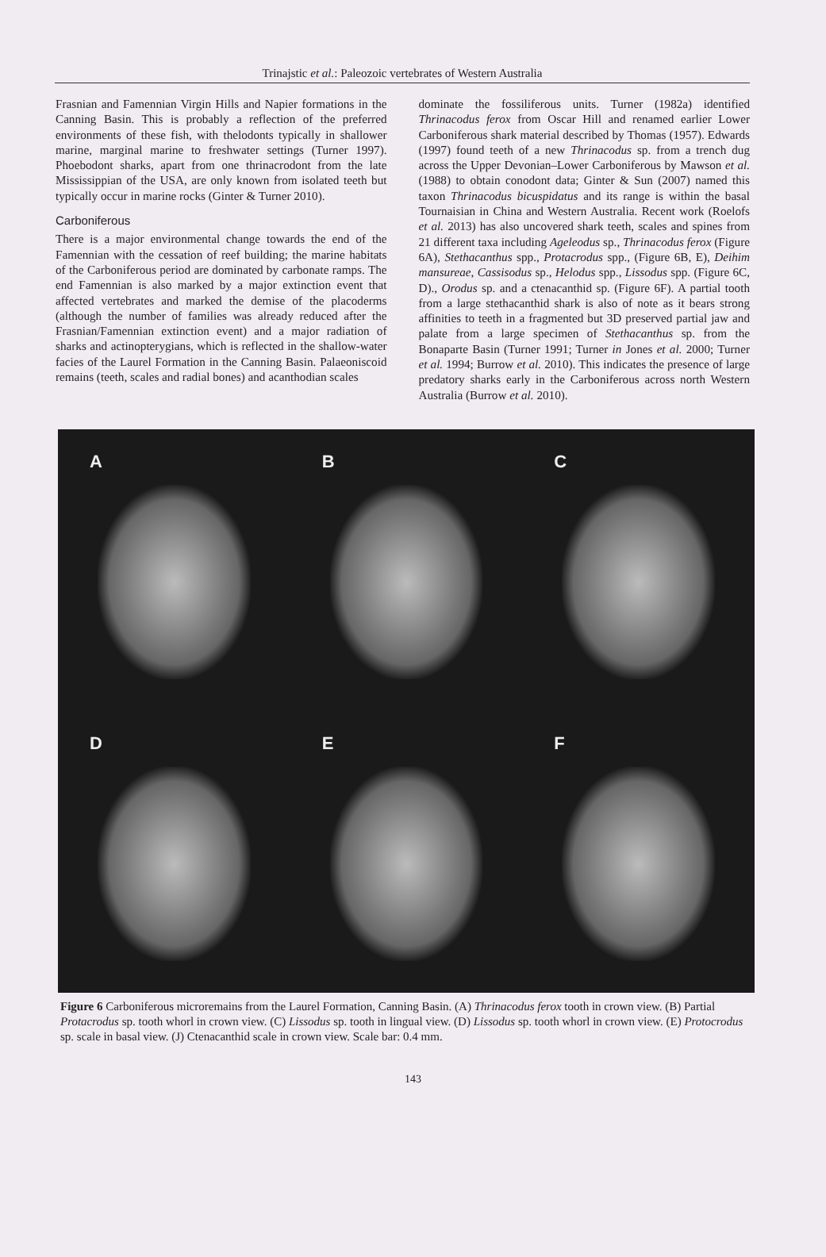Trinajstic et al.: Paleozoic vertebrates of Western Australia
Frasnian and Famennian Virgin Hills and Napier formations in the Canning Basin. This is probably a reflection of the preferred environments of these fish, with thelodonts typically in shallower marine, marginal marine to freshwater settings (Turner 1997). Phoebodont sharks, apart from one thrinacrodont from the late Mississippian of the USA, are only known from isolated teeth but typically occur in marine rocks (Ginter & Turner 2010).
Carboniferous
There is a major environmental change towards the end of the Famennian with the cessation of reef building; the marine habitats of the Carboniferous period are dominated by carbonate ramps. The end Famennian is also marked by a major extinction event that affected vertebrates and marked the demise of the placoderms (although the number of families was already reduced after the Frasnian/Famennian extinction event) and a major radiation of sharks and actinopterygians, which is reflected in the shallow-water facies of the Laurel Formation in the Canning Basin. Palaeoniscoid remains (teeth, scales and radial bones) and acanthodian scales
dominate the fossiliferous units. Turner (1982a) identified Thrinacodus ferox from Oscar Hill and renamed earlier Lower Carboniferous shark material described by Thomas (1957). Edwards (1997) found teeth of a new Thrinacodus sp. from a trench dug across the Upper Devonian–Lower Carboniferous by Mawson et al. (1988) to obtain conodont data; Ginter & Sun (2007) named this taxon Thrinacodus bicuspidatus and its range is within the basal Tournaisian in China and Western Australia. Recent work (Roelofs et al. 2013) has also uncovered shark teeth, scales and spines from 21 different taxa including Ageleodus sp., Thrinacodus ferox (Figure 6A), Stethacanthus spp., Protacrodus spp., (Figure 6B, E), Deihim mansureae, Cassisodus sp., Helodus spp., Lissodus spp. (Figure 6C, D)., Orodus sp. and a ctenacanthid sp. (Figure 6F). A partial tooth from a large stethacanthid shark is also of note as it bears strong affinities to teeth in a fragmented but 3D preserved partial jaw and palate from a large specimen of Stethacanthus sp. from the Bonaparte Basin (Turner 1991; Turner in Jones et al. 2000; Turner et al. 1994; Burrow et al. 2010). This indicates the presence of large predatory sharks early in the Carboniferous across north Western Australia (Burrow et al. 2010).
A
B
C
D
E
F
Figure 6 Carboniferous microremains from the Laurel Formation, Canning Basin. (A) Thrinacodus ferox tooth in crown view. (B) Partial Protacrodus sp. tooth whorl in crown view. (C) Lissodus sp. tooth in lingual view. (D) Lissodus sp. tooth whorl in crown view. (E) Protocrodus sp. scale in basal view. (J) Ctenacanthid scale in crown view. Scale bar: 0.4 mm.
143